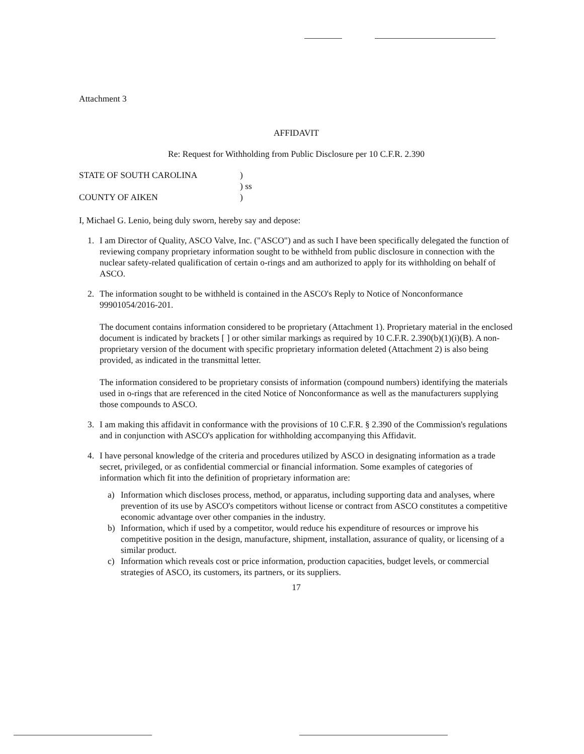Attachment 3
AFFIDAVIT
Re: Request for Withholding from Public Disclosure per 10 C.F.R. 2.390
STATE OF SOUTH CAROLINA
COUNTY OF AIKEN
)
) ss
)
I, Michael G. Lenio, being duly sworn, hereby say and depose:
1. I am Director of Quality, ASCO Valve, Inc. ("ASCO") and as such I have been specifically delegated the function of reviewing company proprietary information sought to be withheld from public disclosure in connection with the nuclear safety-related qualification of certain o-rings and am authorized to apply for its withholding on behalf of ASCO.
2. The information sought to be withheld is contained in the ASCO's Reply to Notice of Nonconformance 99901054/2016-201.
The document contains information considered to be proprietary (Attachment 1). Proprietary material in the enclosed document is indicated by brackets [ ] or other similar markings as required by 10 C.F.R. 2.390(b)(1)(i)(B). A non-proprietary version of the document with specific proprietary information deleted (Attachment 2) is also being provided, as indicated in the transmittal letter.
The information considered to be proprietary consists of information (compound numbers) identifying the materials used in o-rings that are referenced in the cited Notice of Nonconformance as well as the manufacturers supplying those compounds to ASCO.
3. I am making this affidavit in conformance with the provisions of 10 C.F.R. § 2.390 of the Commission's regulations and in conjunction with ASCO's application for withholding accompanying this Affidavit.
4. I have personal knowledge of the criteria and procedures utilized by ASCO in designating information as a trade secret, privileged, or as confidential commercial or financial information. Some examples of categories of information which fit into the definition of proprietary information are:
a) Information which discloses process, method, or apparatus, including supporting data and analyses, where prevention of its use by ASCO's competitors without license or contract from ASCO constitutes a competitive economic advantage over other companies in the industry.
b) Information, which if used by a competitor, would reduce his expenditure of resources or improve his competitive position in the design, manufacture, shipment, installation, assurance of quality, or licensing of a similar product.
c) Information which reveals cost or price information, production capacities, budget levels, or commercial strategies of ASCO, its customers, its partners, or its suppliers.
17